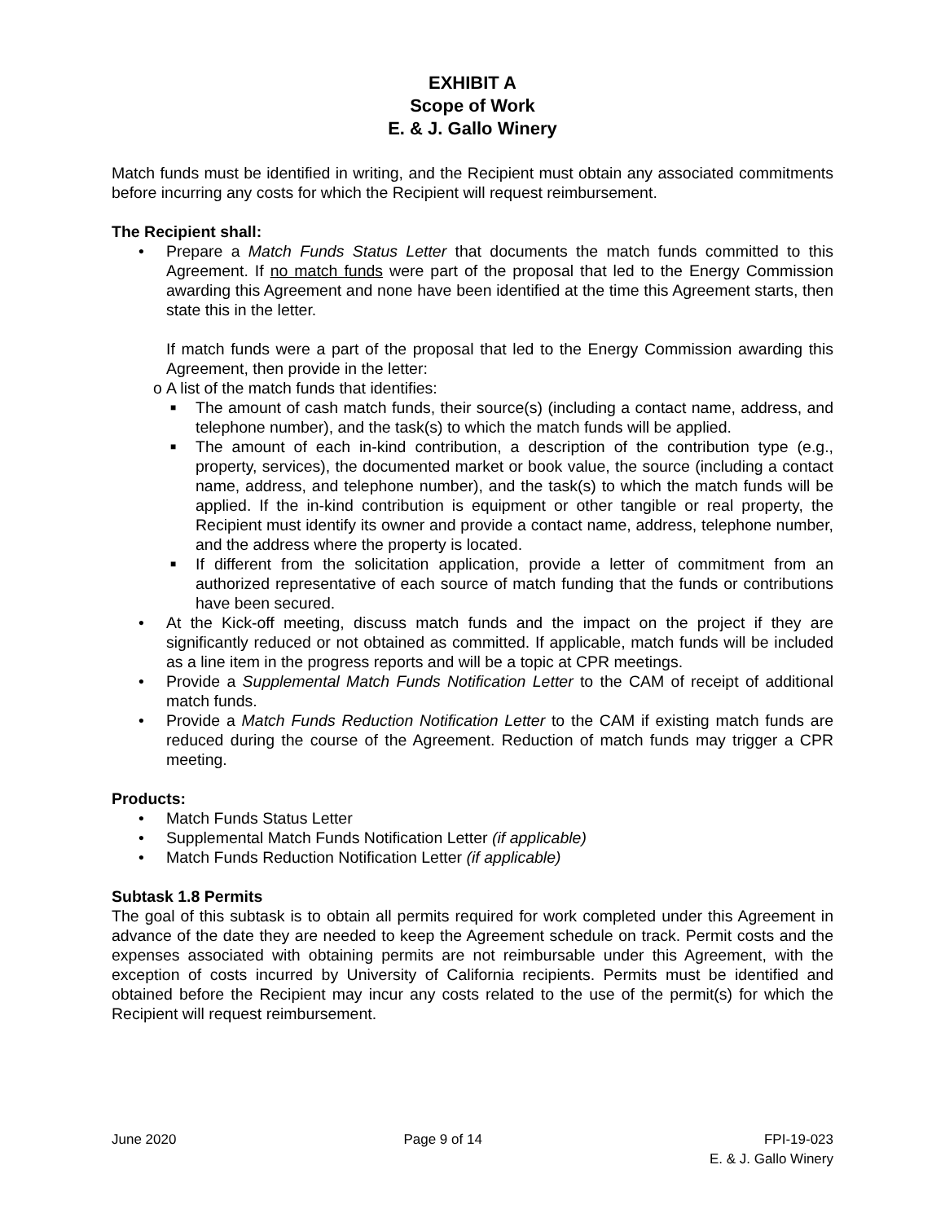EXHIBIT A
Scope of Work
E. & J. Gallo Winery
Match funds must be identified in writing, and the Recipient must obtain any associated commitments before incurring any costs for which the Recipient will request reimbursement.
The Recipient shall:
• Prepare a Match Funds Status Letter that documents the match funds committed to this Agreement. If no match funds were part of the proposal that led to the Energy Commission awarding this Agreement and none have been identified at the time this Agreement starts, then state this in the letter.
If match funds were a part of the proposal that led to the Energy Commission awarding this Agreement, then provide in the letter:
o A list of the match funds that identifies:
■ The amount of cash match funds, their source(s) (including a contact name, address, and telephone number), and the task(s) to which the match funds will be applied.
■ The amount of each in-kind contribution, a description of the contribution type (e.g., property, services), the documented market or book value, the source (including a contact name, address, and telephone number), and the task(s) to which the match funds will be applied. If the in-kind contribution is equipment or other tangible or real property, the Recipient must identify its owner and provide a contact name, address, telephone number, and the address where the property is located.
■ If different from the solicitation application, provide a letter of commitment from an authorized representative of each source of match funding that the funds or contributions have been secured.
• At the Kick-off meeting, discuss match funds and the impact on the project if they are significantly reduced or not obtained as committed. If applicable, match funds will be included as a line item in the progress reports and will be a topic at CPR meetings.
• Provide a Supplemental Match Funds Notification Letter to the CAM of receipt of additional match funds.
• Provide a Match Funds Reduction Notification Letter to the CAM if existing match funds are reduced during the course of the Agreement. Reduction of match funds may trigger a CPR meeting.
Products:
• Match Funds Status Letter
• Supplemental Match Funds Notification Letter (if applicable)
• Match Funds Reduction Notification Letter (if applicable)
Subtask 1.8 Permits
The goal of this subtask is to obtain all permits required for work completed under this Agreement in advance of the date they are needed to keep the Agreement schedule on track. Permit costs and the expenses associated with obtaining permits are not reimbursable under this Agreement, with the exception of costs incurred by University of California recipients. Permits must be identified and obtained before the Recipient may incur any costs related to the use of the permit(s) for which the Recipient will request reimbursement.
June 2020 Page 9 of 14 FPI-19-023
E. & J. Gallo Winery